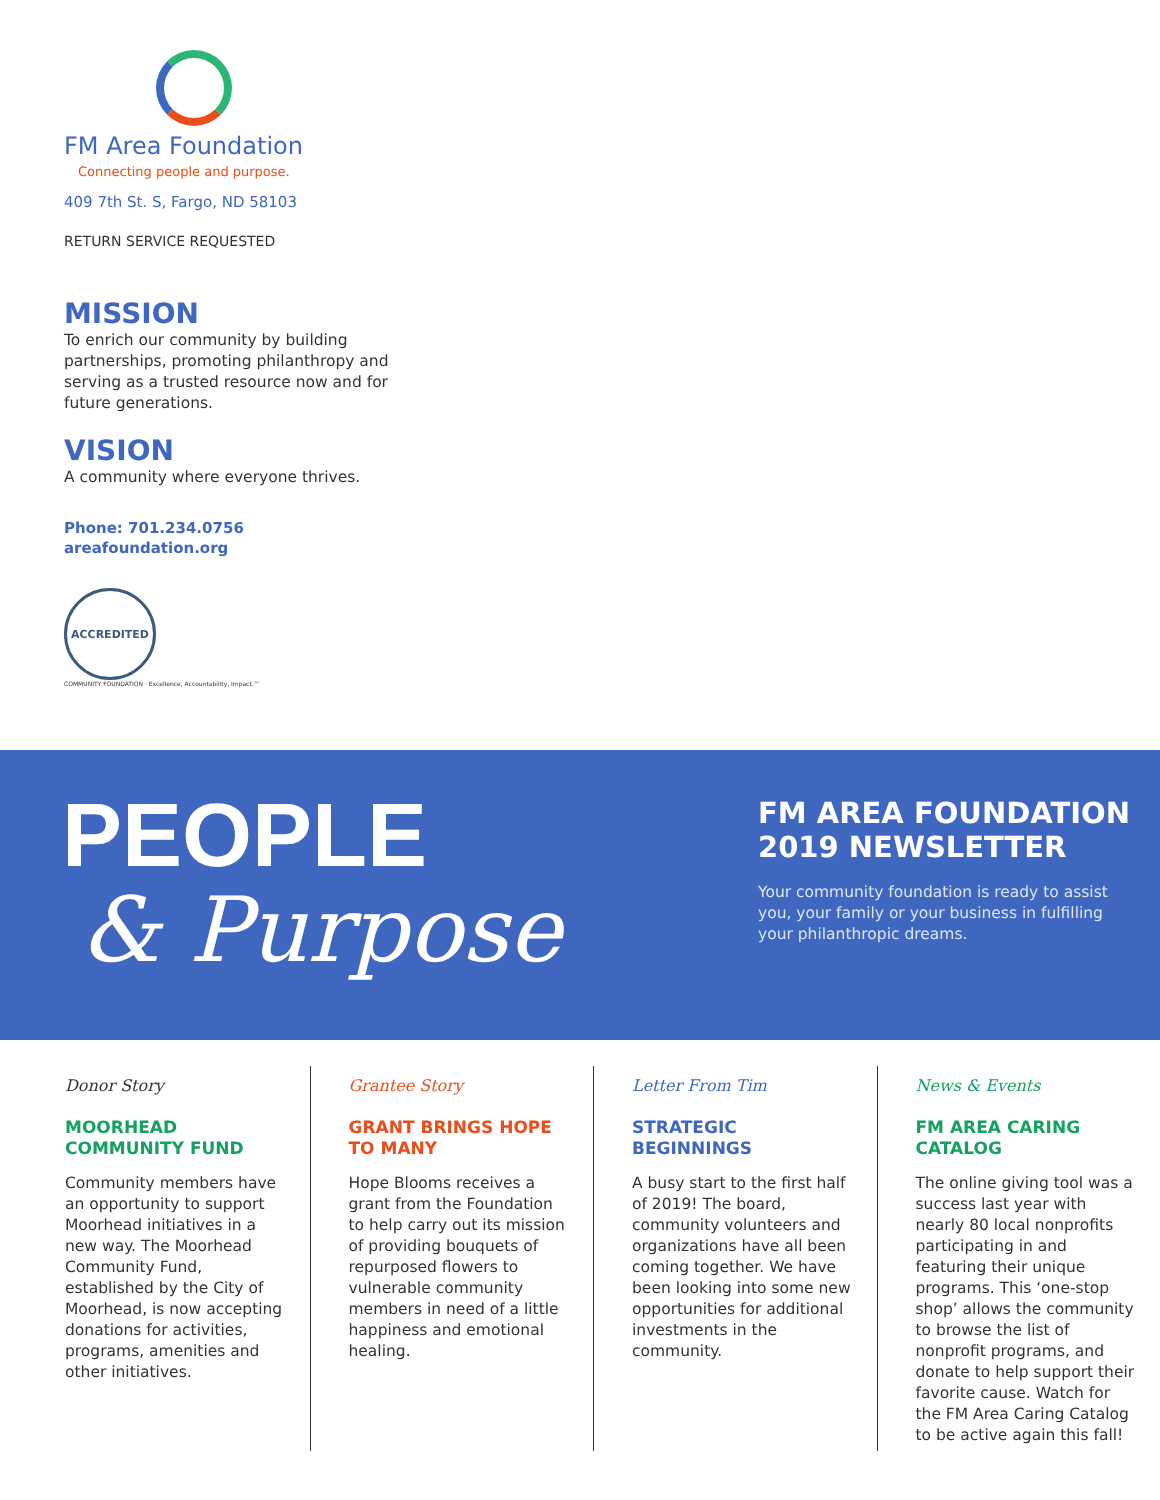FM Area Foundation
Connecting people and purpose.
409 7th St. S, Fargo, ND 58103
RETURN SERVICE REQUESTED
MISSION
To enrich our community by building partnerships, promoting philanthropy and serving as a trusted resource now and for future generations.
VISION
A community where everyone thrives.
Phone: 701.234.0756
areafoundation.org
ACCREDITED
COMMUNITY FOUNDATION · Excellence, Accountability, Impact.™
PEOPLE
& Purpose
FM AREA FOUNDATION 2019 NEWSLETTER
Your community foundation is ready to assist you, your family or your business in fulfilling your philanthropic dreams.
Donor Story
MOORHEAD COMMUNITY FUND
Community members have an opportunity to support Moorhead initiatives in a new way. The Moorhead Community Fund, established by the City of Moorhead, is now accepting donations for activities, programs, amenities and other initiatives.
Grantee Story
GRANT BRINGS HOPE TO MANY
Hope Blooms receives a grant from the Foundation to help carry out its mission of providing bouquets of repurposed flowers to vulnerable community members in need of a little happiness and emotional healing.
Letter From Tim
STRATEGIC BEGINNINGS
A busy start to the first half of 2019! The board, community volunteers and organizations have all been coming together. We have been looking into some new opportunities for additional investments in the community.
News & Events
FM AREA CARING CATALOG
The online giving tool was a success last year with nearly 80 local nonprofits participating in and featuring their unique programs. This ‘one-stop shop’ allows the community to browse the list of nonprofit programs, and donate to help support their favorite cause. Watch for the FM Area Caring Catalog to be active again this fall!